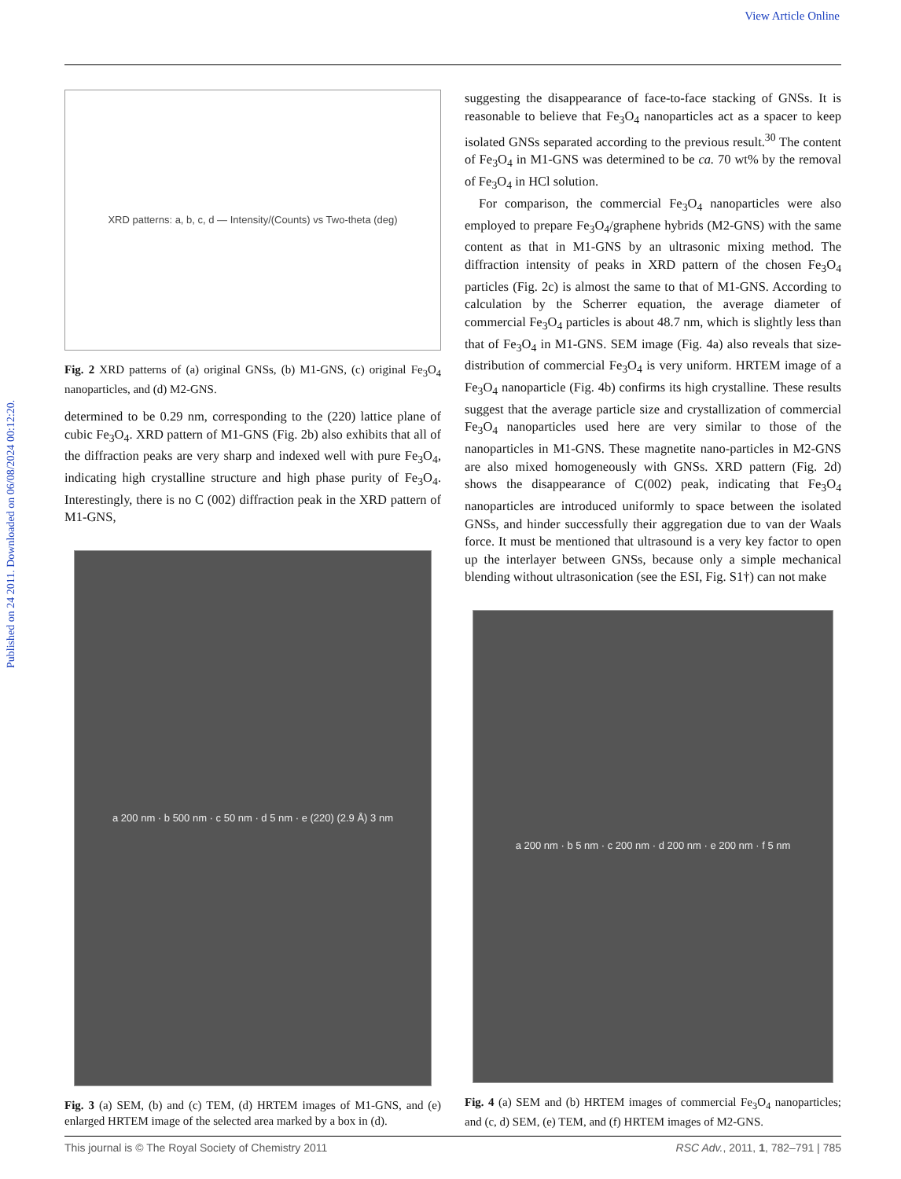View Article Online
Published on 24 2011. Downloaded on 06/08/2024 00:12:20.
XRD patterns: a, b, c, d — Intensity/(Counts) vs Two-theta (deg)
Fig. 2 XRD patterns of (a) original GNSs, (b) M1-GNS, (c) original Fe<sub>3</sub>O<sub>4</sub> nanoparticles, and (d) M2-GNS.
determined to be 0.29 nm, corresponding to the (220) lattice plane of cubic Fe<sub>3</sub>O<sub>4</sub>. XRD pattern of M1-GNS (Fig. 2b) also exhibits that all of the diffraction peaks are very sharp and indexed well with pure Fe<sub>3</sub>O<sub>4</sub>, indicating high crystalline structure and high phase purity of Fe<sub>3</sub>O<sub>4</sub>. Interestingly, there is no C (002) diffraction peak in the XRD pattern of M1-GNS,
a 200 nm · b 500 nm · c 50 nm · d 5 nm · e (220) (2.9 Å) 3 nm
Fig. 3 (a) SEM, (b) and (c) TEM, (d) HRTEM images of M1-GNS, and (e) enlarged HRTEM image of the selected area marked by a box in (d).
suggesting the disappearance of face-to-face stacking of GNSs. It is reasonable to believe that Fe<sub>3</sub>O<sub>4</sub> nanoparticles act as a spacer to keep isolated GNSs separated according to the previous result.<sup>30</sup> The content of Fe<sub>3</sub>O<sub>4</sub> in M1-GNS was determined to be ca. 70 wt% by the removal of Fe<sub>3</sub>O<sub>4</sub> in HCl solution.
For comparison, the commercial Fe<sub>3</sub>O<sub>4</sub> nanoparticles were also employed to prepare Fe<sub>3</sub>O<sub>4</sub>/graphene hybrids (M2-GNS) with the same content as that in M1-GNS by an ultrasonic mixing method. The diffraction intensity of peaks in XRD pattern of the chosen Fe<sub>3</sub>O<sub>4</sub> particles (Fig. 2c) is almost the same to that of M1-GNS. According to calculation by the Scherrer equation, the average diameter of commercial Fe<sub>3</sub>O<sub>4</sub> particles is about 48.7 nm, which is slightly less than that of Fe<sub>3</sub>O<sub>4</sub> in M1-GNS. SEM image (Fig. 4a) also reveals that size-distribution of commercial Fe<sub>3</sub>O<sub>4</sub> is very uniform. HRTEM image of a Fe<sub>3</sub>O<sub>4</sub> nanoparticle (Fig. 4b) confirms its high crystalline. These results suggest that the average particle size and crystallization of commercial Fe<sub>3</sub>O<sub>4</sub> nanoparticles used here are very similar to those of the nanoparticles in M1-GNS. These magnetite nano-particles in M2-GNS are also mixed homogeneously with GNSs. XRD pattern (Fig. 2d) shows the disappearance of C(002) peak, indicating that Fe<sub>3</sub>O<sub>4</sub> nanoparticles are introduced uniformly to space between the isolated GNSs, and hinder successfully their aggregation due to van der Waals force. It must be mentioned that ultrasound is a very key factor to open up the interlayer between GNSs, because only a simple mechanical blending without ultrasonication (see the ESI, Fig. S1†) can not make
a 200 nm · b 5 nm · c 200 nm · d 200 nm · e 200 nm · f 5 nm
Fig. 4 (a) SEM and (b) HRTEM images of commercial Fe<sub>3</sub>O<sub>4</sub> nanoparticles; and (c, d) SEM, (e) TEM, and (f) HRTEM images of M2-GNS.
This journal is © The Royal Society of Chemistry 2011 RSC Adv., 2011, 1, 782–791 | 785